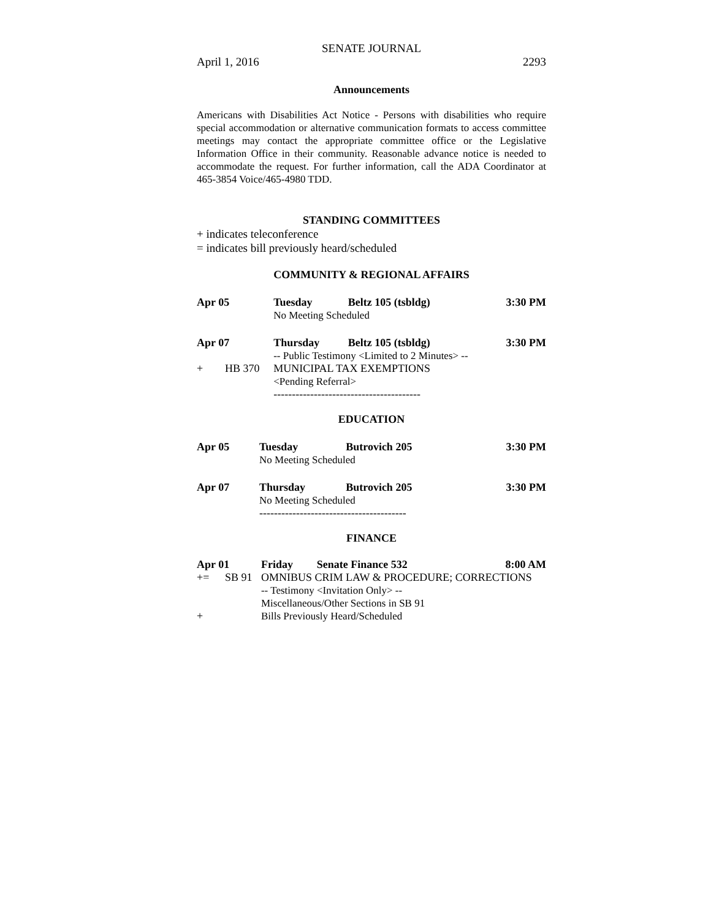SENATE JOURNAL
April 1, 2016 2293
Announcements
Americans with Disabilities Act Notice - Persons with disabilities who require special accommodation or alternative communication formats to access committee meetings may contact the appropriate committee office or the Legislative Information Office in their community. Reasonable advance notice is needed to accommodate the request. For further information, call the ADA Coordinator at 465-3854 Voice/465-4980 TDD.
STANDING COMMITTEES
+ indicates teleconference
= indicates bill previously heard/scheduled
COMMUNITY & REGIONAL AFFAIRS
| Apr 05 | | Tuesday | Beltz 105 (tsbldg) | 3:30 PM |
| | | No Meeting Scheduled | | |
| Apr 07 | | Thursday | Beltz 105 (tsbldg) | 3:30 PM |
| | | -- Public Testimony <Limited to 2 Minutes> -- | | |
| + | HB 370 | MUNICIPAL TAX EXEMPTIONS | | |
| | | <Pending Referral> | | |
| | | ---------------------------------------- | | |
EDUCATION
| Apr 05 | Tuesday | Butrovich 205 | 3:30 PM |
| | No Meeting Scheduled | | |
| Apr 07 | Thursday | Butrovich 205 | 3:30 PM |
| | No Meeting Scheduled | | |
| | ---------------------------------------- | | |
FINANCE
| Apr 01 | | Friday | Senate Finance 532 | 8:00 AM |
| += | SB 91 | OMNIBUS CRIM LAW & PROCEDURE; CORRECTIONS | | |
| | | -- Testimony <Invitation Only> -- | | |
| | | Miscellaneous/Other Sections in SB 91 | | |
| + | | Bills Previously Heard/Scheduled | | |